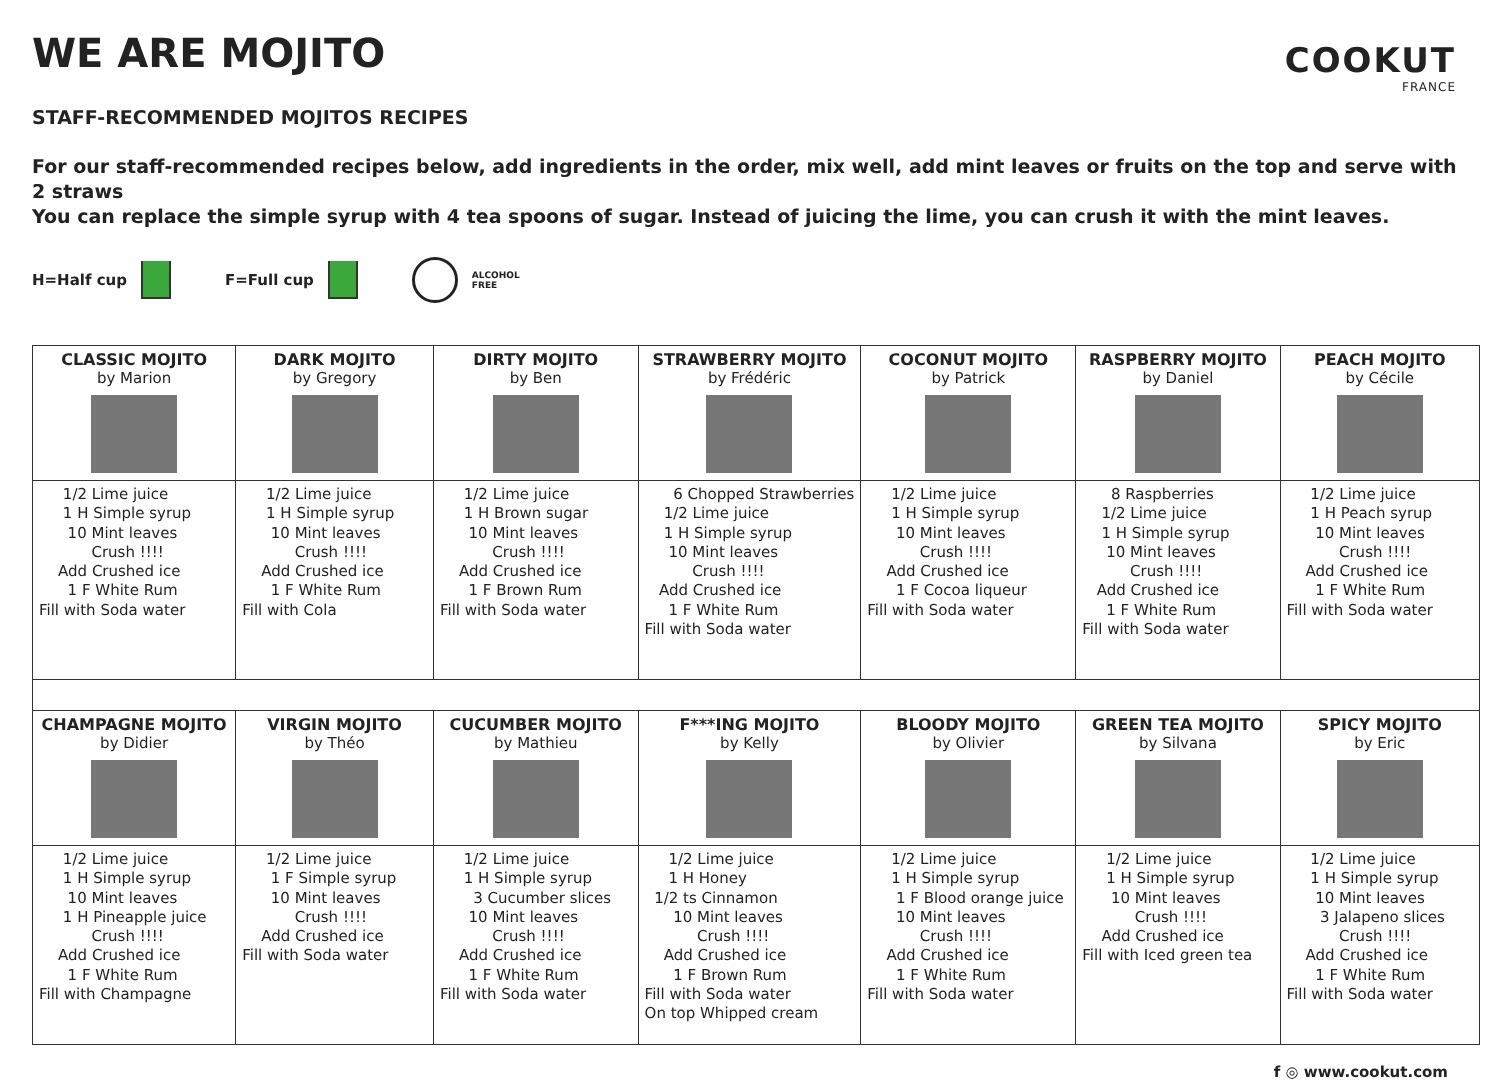COOKUT
FRANCE
WE ARE MOJITO
STAFF-RECOMMENDED MOJITOS RECIPES
For our staff-recommended recipes below, add ingredients in the order, mix well, add mint leaves or fruits on the top and serve with 2 straws
You can replace the simple syrup with 4 tea spoons of sugar. Instead of juicing the lime, you can crush it with the mint leaves.
H=Half cup F=Full cup
ALCOHOL
FREE
| CLASSIC MOJITO by Marion | DARK MOJITO by Gregory | DIRTY MOJITO by Ben | STRAWBERRY MOJITO by Frédéric | COCONUT MOJITO by Patrick | RASPBERRY MOJITO by Daniel | PEACH MOJITO by Cécile |
| 1/2 Lime juice 1 H Simple syrup 10 Mint leaves Crush !!!! Add Crushed ice 1 F White Rum Fill with Soda water | 1/2 Lime juice 1 H Simple syrup 10 Mint leaves Crush !!!! Add Crushed ice 1 F White Rum Fill with Cola | 1/2 Lime juice 1 H Brown sugar 10 Mint leaves Crush !!!! Add Crushed ice 1 F Brown Rum Fill with Soda water | 6 Chopped Strawberries 1/2 Lime juice 1 H Simple syrup 10 Mint leaves Crush !!!! Add Crushed ice 1 F White Rum Fill with Soda water | 1/2 Lime juice 1 H Simple syrup 10 Mint leaves Crush !!!! Add Crushed ice 1 F Cocoa liqueur Fill with Soda water | 8 Raspberries 1/2 Lime juice 1 H Simple syrup 10 Mint leaves Crush !!!! Add Crushed ice 1 F White Rum Fill with Soda water | 1/2 Lime juice 1 H Peach syrup 10 Mint leaves Crush !!!! Add Crushed ice 1 F White Rum Fill with Soda water |
| CHAMPAGNE MOJITO by Didier | VIRGIN MOJITO by Théo | CUCUMBER MOJITO by Mathieu | F***ING MOJITO by Kelly | BLOODY MOJITO by Olivier | GREEN TEA MOJITO by Silvana | SPICY MOJITO by Eric |
| 1/2 Lime juice 1 H Simple syrup 10 Mint leaves 1 H Pineapple juice Crush !!!! Add Crushed ice 1 F White Rum Fill with Champagne | 1/2 Lime juice 1 F Simple syrup 10 Mint leaves Crush !!!! Add Crushed ice Fill with Soda water | 1/2 Lime juice 1 H Simple syrup 3 Cucumber slices 10 Mint leaves Crush !!!! Add Crushed ice 1 F White Rum Fill with Soda water | 1/2 Lime juice 1 H Honey 1/2 ts Cinnamon 10 Mint leaves Crush !!!! Add Crushed ice 1 F Brown Rum Fill with Soda water On top Whipped cream | 1/2 Lime juice 1 H Simple syrup 1 F Blood orange juice 10 Mint leaves Crush !!!! Add Crushed ice 1 F White Rum Fill with Soda water | 1/2 Lime juice 1 H Simple syrup 10 Mint leaves Crush !!!! Add Crushed ice Fill with Iced green tea | 1/2 Lime juice 1 H Simple syrup 10 Mint leaves 3 Jalapeno slices Crush !!!! Add Crushed ice 1 F White Rum Fill with Soda water |
f ◎ www.cookut.com